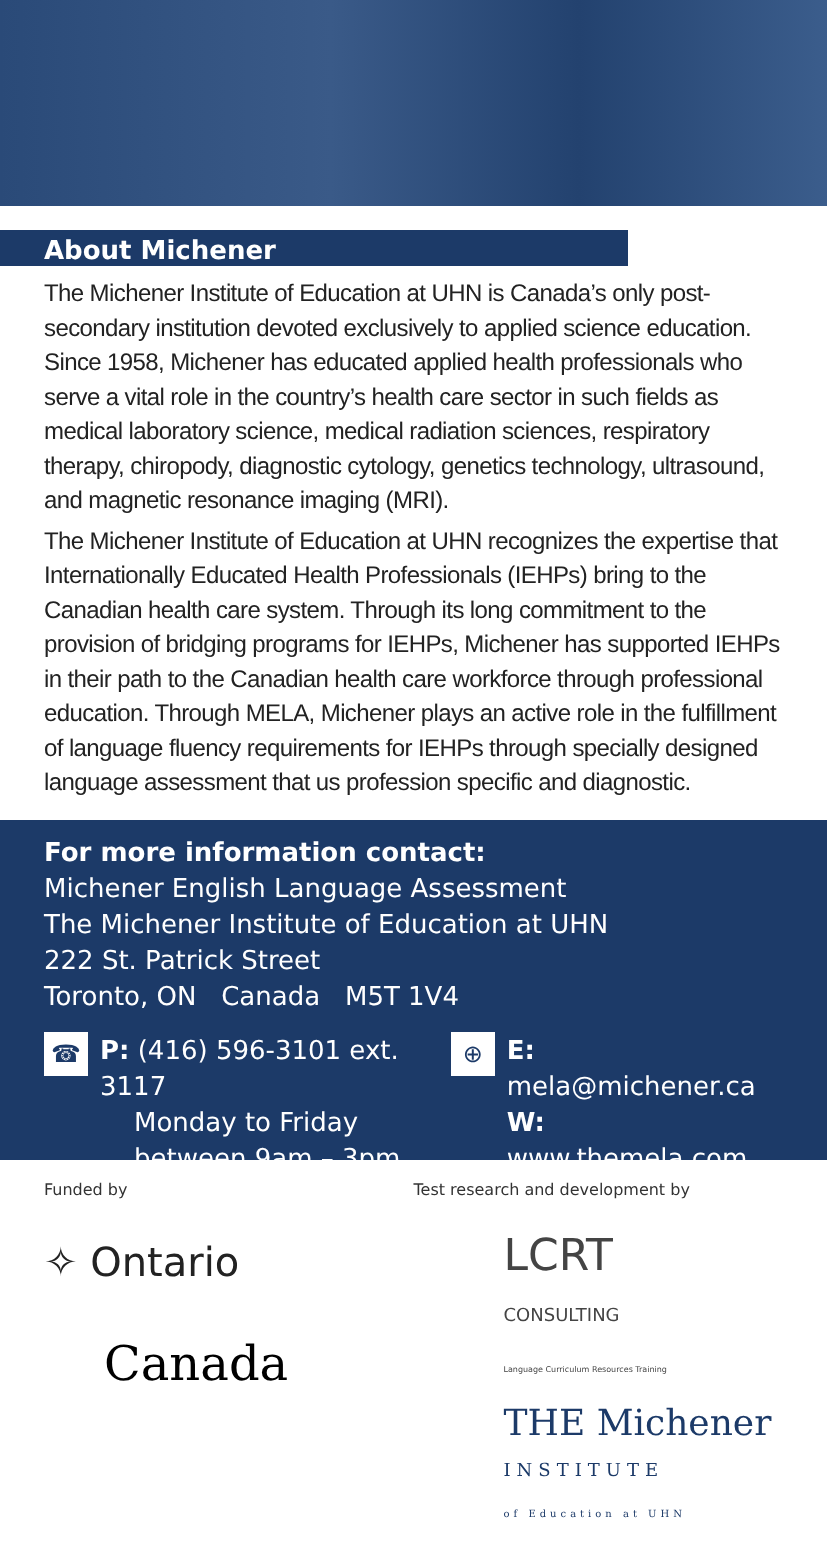About Michener
The Michener Institute of Education at UHN is Canada’s only post-secondary institution devoted exclusively to applied science education. Since 1958, Michener has educated applied health professionals who serve a vital role in the country’s health care sector in such fields as medical laboratory science, medical radiation sciences, respiratory therapy, chiropody, diagnostic cytology, genetics technology, ultrasound, and magnetic resonance imaging (MRI).
The Michener Institute of Education at UHN recognizes the expertise that Internationally Educated Health Professionals (IEHPs) bring to the Canadian health care system. Through its long commitment to the provision of bridging programs for IEHPs, Michener has supported IEHPs in their path to the Canadian health care workforce through professional education. Through MELA, Michener plays an active role in the fulfillment of language fluency requirements for IEHPs through specially designed language assessment that us profession specific and diagnostic.
For more information contact:
Michener English Language Assessment
The Michener Institute of Education at UHN
222 St. Patrick Street
Toronto, ON Canada M5T 1V4
☎
P: (416) 596-3101 ext. 3117
Monday to Friday
between 9am – 3pm
⊕
E: mela@michener.ca
W: www.themela.com
Funded by
✧ Ontario
Canada
Test research and development by
LCRT
CONSULTING
Language Curriculum Resources Training
THE Michener
INSTITUTE
of Education at UHN